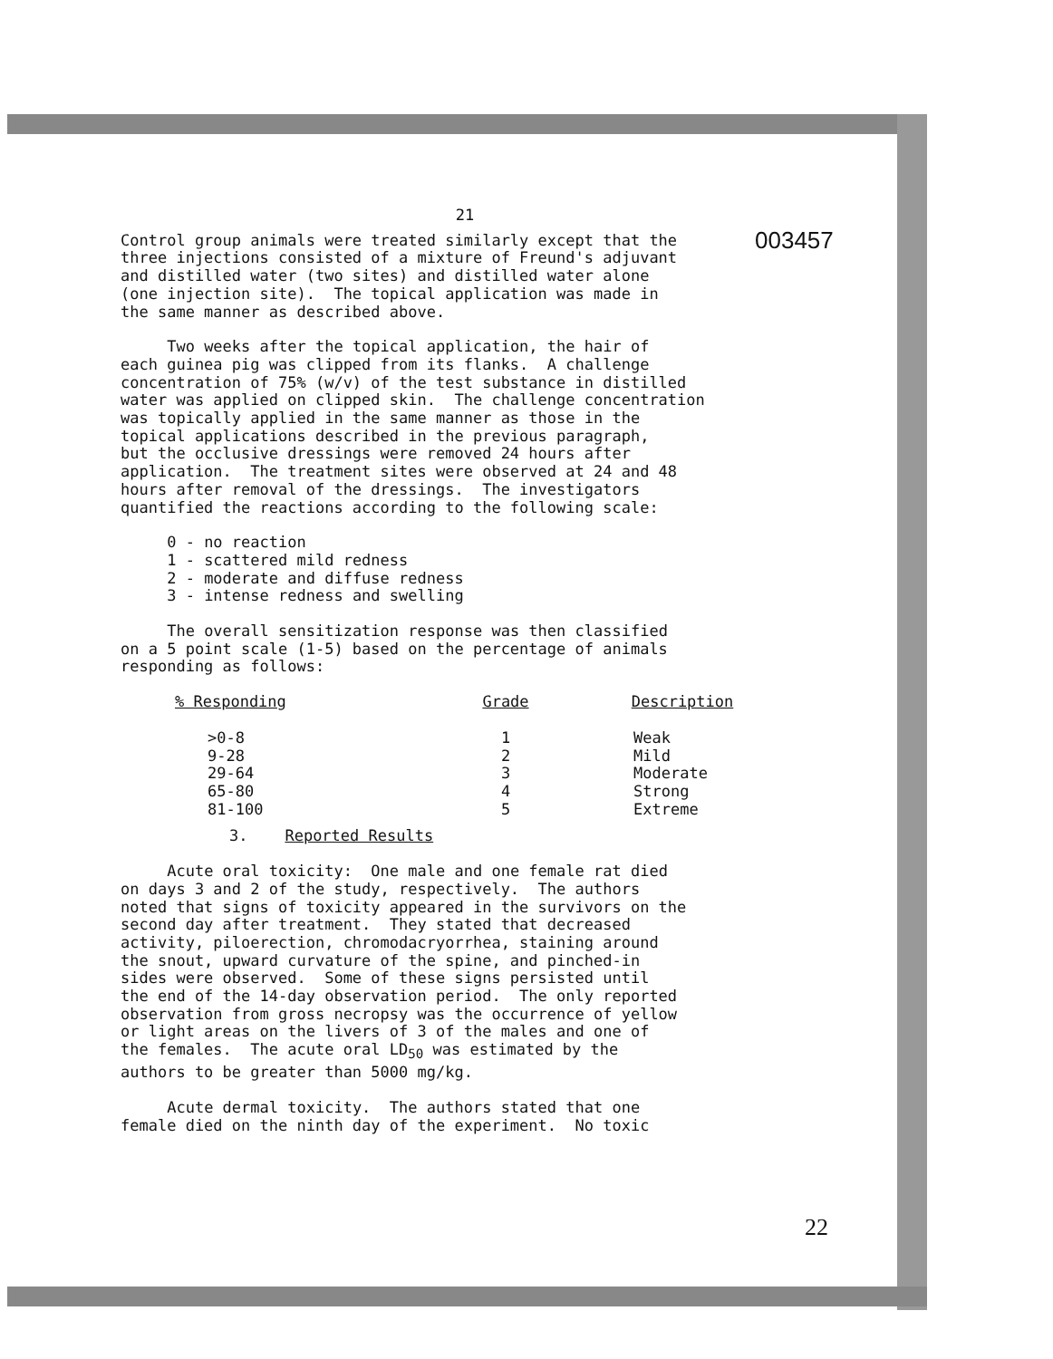003457
21
Control group animals were treated similarly except that the three injections consisted of a mixture of Freund's adjuvant and distilled water (two sites) and distilled water alone (one injection site). The topical application was made in the same manner as described above.
Two weeks after the topical application, the hair of each guinea pig was clipped from its flanks. A challenge concentration of 75% (w/v) of the test substance in distilled water was applied on clipped skin. The challenge concentration was topically applied in the same manner as those in the topical applications described in the previous paragraph, but the occlusive dressings were removed 24 hours after application. The treatment sites were observed at 24 and 48 hours after removal of the dressings. The investigators quantified the reactions according to the following scale:
0 - no reaction 1 - scattered mild redness 2 - moderate and diffuse redness 3 - intense redness and swelling
The overall sensitization response was then classified on a 5 point scale (1-5) based on the percentage of animals responding as follows:
| % Responding | Grade | Description |
| --- | --- | --- |
| >0-8 | 1 | Weak |
| 9-28 | 2 | Mild |
| 29-64 | 3 | Moderate |
| 65-80 | 4 | Strong |
| 81-100 | 5 | Extreme |
3. Reported Results
Acute oral toxicity: One male and one female rat died on days 3 and 2 of the study, respectively. The authors noted that signs of toxicity appeared in the survivors on the second day after treatment. They stated that decreased activity, piloerection, chromodacryorrhea, staining around the snout, upward curvature of the spine, and pinched-in sides were observed. Some of these signs persisted until the end of the 14-day observation period. The only reported observation from gross necropsy was the occurrence of yellow or light areas on the livers of 3 of the males and one of the females. The acute oral LD<sub>50</sub> was estimated by the authors to be greater than 5000 mg/kg.
Acute dermal toxicity. The authors stated that one female died on the ninth day of the experiment. No toxic
22